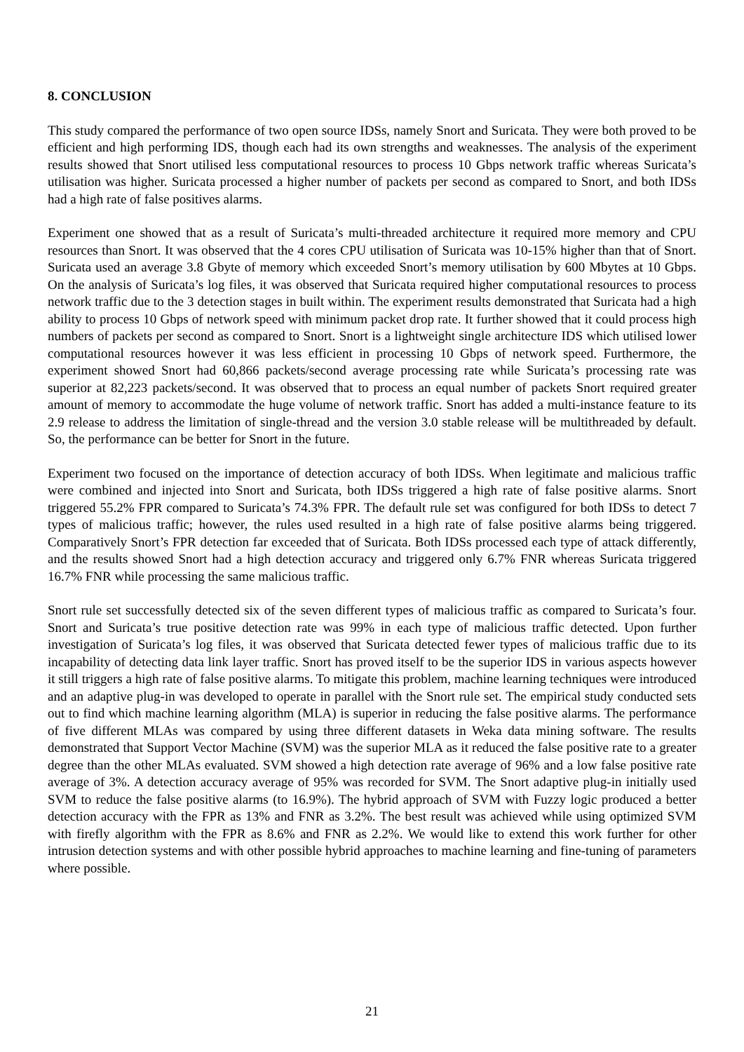8. CONCLUSION
This study compared the performance of two open source IDSs, namely Snort and Suricata. They were both proved to be efficient and high performing IDS, though each had its own strengths and weaknesses. The analysis of the experiment results showed that Snort utilised less computational resources to process 10 Gbps network traffic whereas Suricata’s utilisation was higher. Suricata processed a higher number of packets per second as compared to Snort, and both IDSs had a high rate of false positives alarms.
Experiment one showed that as a result of Suricata’s multi-threaded architecture it required more memory and CPU resources than Snort. It was observed that the 4 cores CPU utilisation of Suricata was 10-15% higher than that of Snort. Suricata used an average 3.8 Gbyte of memory which exceeded Snort’s memory utilisation by 600 Mbytes at 10 Gbps. On the analysis of Suricata’s log files, it was observed that Suricata required higher computational resources to process network traffic due to the 3 detection stages in built within. The experiment results demonstrated that Suricata had a high ability to process 10 Gbps of network speed with minimum packet drop rate. It further showed that it could process high numbers of packets per second as compared to Snort. Snort is a lightweight single architecture IDS which utilised lower computational resources however it was less efficient in processing 10 Gbps of network speed. Furthermore, the experiment showed Snort had 60,866 packets/second average processing rate while Suricata’s processing rate was superior at 82,223 packets/second. It was observed that to process an equal number of packets Snort required greater amount of memory to accommodate the huge volume of network traffic. Snort has added a multi-instance feature to its 2.9 release to address the limitation of single-thread and the version 3.0 stable release will be multithreaded by default. So, the performance can be better for Snort in the future.
Experiment two focused on the importance of detection accuracy of both IDSs. When legitimate and malicious traffic were combined and injected into Snort and Suricata, both IDSs triggered a high rate of false positive alarms. Snort triggered 55.2% FPR compared to Suricata’s 74.3% FPR. The default rule set was configured for both IDSs to detect 7 types of malicious traffic; however, the rules used resulted in a high rate of false positive alarms being triggered. Comparatively Snort’s FPR detection far exceeded that of Suricata. Both IDSs processed each type of attack differently, and the results showed Snort had a high detection accuracy and triggered only 6.7% FNR whereas Suricata triggered 16.7% FNR while processing the same malicious traffic.
Snort rule set successfully detected six of the seven different types of malicious traffic as compared to Suricata’s four. Snort and Suricata’s true positive detection rate was 99% in each type of malicious traffic detected. Upon further investigation of Suricata’s log files, it was observed that Suricata detected fewer types of malicious traffic due to its incapability of detecting data link layer traffic. Snort has proved itself to be the superior IDS in various aspects however it still triggers a high rate of false positive alarms. To mitigate this problem, machine learning techniques were introduced and an adaptive plug-in was developed to operate in parallel with the Snort rule set. The empirical study conducted sets out to find which machine learning algorithm (MLA) is superior in reducing the false positive alarms. The performance of five different MLAs was compared by using three different datasets in Weka data mining software. The results demonstrated that Support Vector Machine (SVM) was the superior MLA as it reduced the false positive rate to a greater degree than the other MLAs evaluated. SVM showed a high detection rate average of 96% and a low false positive rate average of 3%. A detection accuracy average of 95% was recorded for SVM. The Snort adaptive plug-in initially used SVM to reduce the false positive alarms (to 16.9%). The hybrid approach of SVM with Fuzzy logic produced a better detection accuracy with the FPR as 13% and FNR as 3.2%. The best result was achieved while using optimized SVM with firefly algorithm with the FPR as 8.6% and FNR as 2.2%. We would like to extend this work further for other intrusion detection systems and with other possible hybrid approaches to machine learning and fine-tuning of parameters where possible.
21